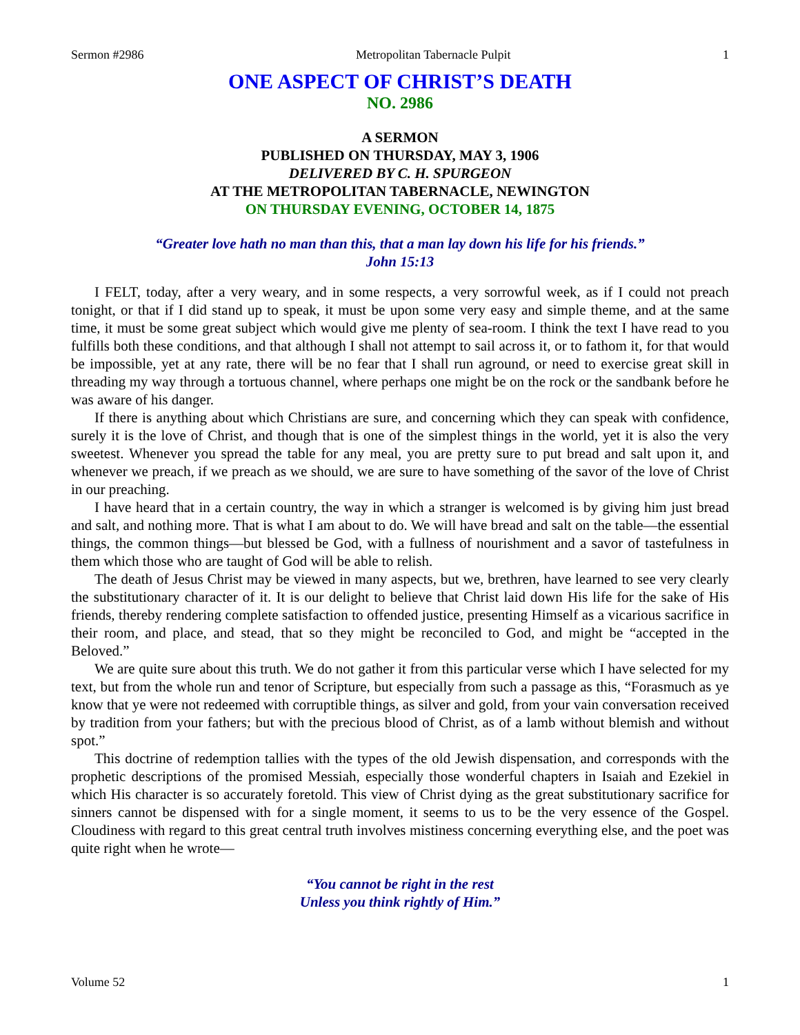Sermon #2986 Metropolitan Tabernacle Pulpit 1
ONE ASPECT OF CHRIST’S DEATH
NO. 2986
A SERMON
PUBLISHED ON THURSDAY, MAY 3, 1906
DELIVERED BY C. H. SPURGEON
AT THE METROPOLITAN TABERNACLE, NEWINGTON
ON THURSDAY EVENING, OCTOBER 14, 1875
“Greater love hath no man than this, that a man lay down his life for his friends.”
John 15:13
I FELT, today, after a very weary, and in some respects, a very sorrowful week, as if I could not preach tonight, or that if I did stand up to speak, it must be upon some very easy and simple theme, and at the same time, it must be some great subject which would give me plenty of sea-room. I think the text I have read to you fulfills both these conditions, and that although I shall not attempt to sail across it, or to fathom it, for that would be impossible, yet at any rate, there will be no fear that I shall run aground, or need to exercise great skill in threading my way through a tortuous channel, where perhaps one might be on the rock or the sandbank before he was aware of his danger.
If there is anything about which Christians are sure, and concerning which they can speak with confidence, surely it is the love of Christ, and though that is one of the simplest things in the world, yet it is also the very sweetest. Whenever you spread the table for any meal, you are pretty sure to put bread and salt upon it, and whenever we preach, if we preach as we should, we are sure to have something of the savor of the love of Christ in our preaching.
I have heard that in a certain country, the way in which a stranger is welcomed is by giving him just bread and salt, and nothing more. That is what I am about to do. We will have bread and salt on the table—the essential things, the common things—but blessed be God, with a fullness of nourishment and a savor of tastefulness in them which those who are taught of God will be able to relish.
The death of Jesus Christ may be viewed in many aspects, but we, brethren, have learned to see very clearly the substitutionary character of it. It is our delight to believe that Christ laid down His life for the sake of His friends, thereby rendering complete satisfaction to offended justice, presenting Himself as a vicarious sacrifice in their room, and place, and stead, that so they might be reconciled to God, and might be “accepted in the Beloved.”
We are quite sure about this truth. We do not gather it from this particular verse which I have selected for my text, but from the whole run and tenor of Scripture, but especially from such a passage as this, “Forasmuch as ye know that ye were not redeemed with corruptible things, as silver and gold, from your vain conversation received by tradition from your fathers; but with the precious blood of Christ, as of a lamb without blemish and without spot.”
This doctrine of redemption tallies with the types of the old Jewish dispensation, and corresponds with the prophetic descriptions of the promised Messiah, especially those wonderful chapters in Isaiah and Ezekiel in which His character is so accurately foretold. This view of Christ dying as the great substitutionary sacrifice for sinners cannot be dispensed with for a single moment, it seems to us to be the very essence of the Gospel. Cloudiness with regard to this great central truth involves mistiness concerning everything else, and the poet was quite right when he wrote—
“You cannot be right in the rest
Unless you think rightly of Him.”
Volume 52 1